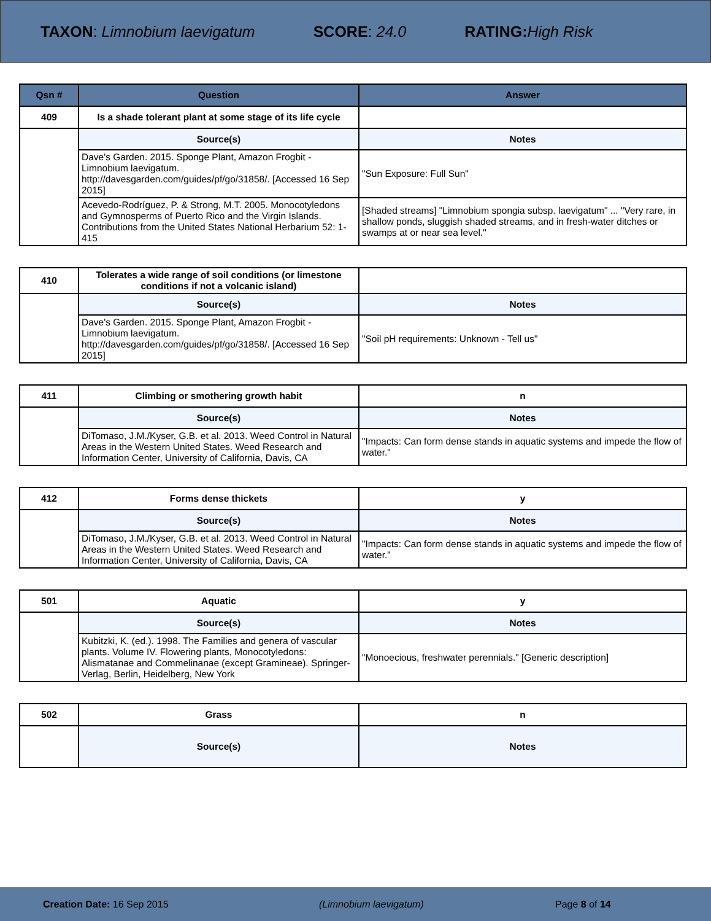TAXON: Limnobium laevigatum SCORE: 24.0 RATING: High Risk
| Qsn # | Question | Answer |
| --- | --- | --- |
| 409 | Is a shade tolerant plant at some stage of its life cycle | |
| | Source(s) | Notes |
| | Dave's Garden. 2015. Sponge Plant, Amazon Frogbit - Limnobium laevigatum. http://davesgarden.com/guides/pf/go/31858/. [Accessed 16 Sep 2015] | "Sun Exposure: Full Sun" |
| | Acevedo-Rodríguez, P. & Strong, M.T. 2005. Monocotyledons and Gymnosperms of Puerto Rico and the Virgin Islands. Contributions from the United States National Herbarium 52: 1-415 | [Shaded streams] "Limnobium spongia subsp. laevigatum" ... "Very rare, in shallow ponds, sluggish shaded streams, and in fresh-water ditches or swamps at or near sea level." |
| 410 | Tolerates a wide range of soil conditions (or limestone conditions if not a volcanic island) | |
| | Source(s) | Notes |
| | Dave's Garden. 2015. Sponge Plant, Amazon Frogbit - Limnobium laevigatum. http://davesgarden.com/guides/pf/go/31858/. [Accessed 16 Sep 2015] | "Soil pH requirements: Unknown - Tell us" |
| 411 | Climbing or smothering growth habit | n |
| | Source(s) | Notes |
| | DiTomaso, J.M./Kyser, G.B. et al. 2013. Weed Control in Natural Areas in the Western United States. Weed Research and Information Center, University of California, Davis, CA | "Impacts: Can form dense stands in aquatic systems and impede the flow of water." |
| 412 | Forms dense thickets | y |
| | Source(s) | Notes |
| | DiTomaso, J.M./Kyser, G.B. et al. 2013. Weed Control in Natural Areas in the Western United States. Weed Research and Information Center, University of California, Davis, CA | "Impacts: Can form dense stands in aquatic systems and impede the flow of water." |
| 501 | Aquatic | y |
| | Source(s) | Notes |
| | Kubitzki, K. (ed.). 1998. The Families and genera of vascular plants. Volume IV. Flowering plants, Monocotyledons: Alismatanae and Commelinanae (except Gramineae). Springer-Verlag, Berlin, Heidelberg, New York | "Monoecious, freshwater perennials." [Generic description] |
| 502 | Grass | n |
| | Source(s) | Notes |
Creation Date: 16 Sep 2015 (Limnobium laevigatum) Page 8 of 14